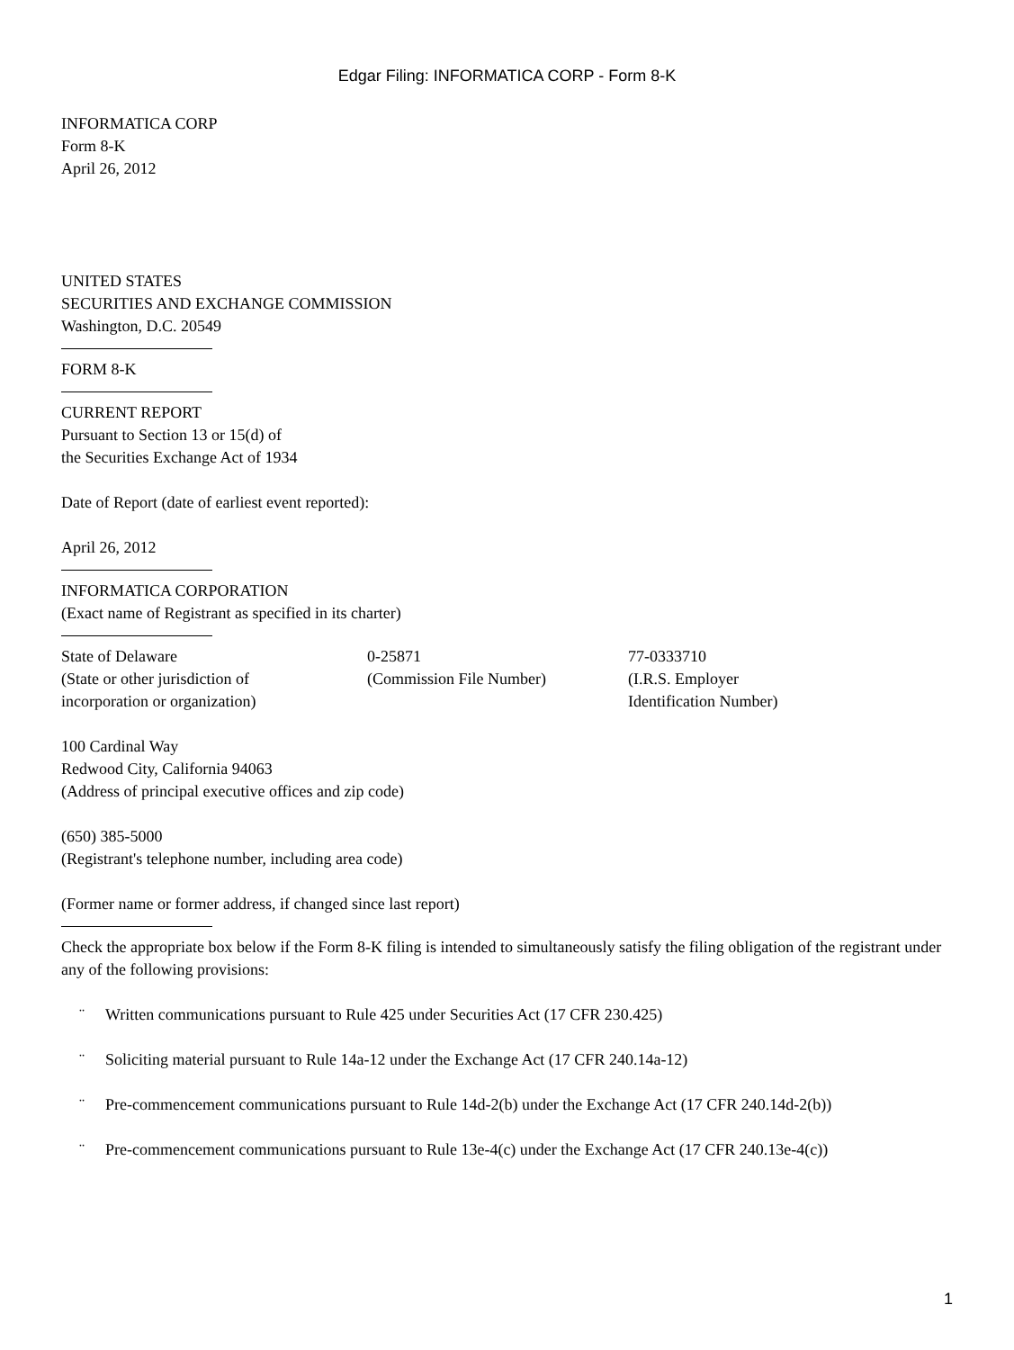Edgar Filing: INFORMATICA CORP - Form 8-K
INFORMATICA CORP
Form 8-K
April 26, 2012
UNITED STATES
SECURITIES AND EXCHANGE COMMISSION
Washington, D.C. 20549
FORM 8-K
CURRENT REPORT
Pursuant to Section 13 or 15(d) of
the Securities Exchange Act of 1934
Date of Report (date of earliest event reported):
April 26, 2012
INFORMATICA CORPORATION
(Exact name of Registrant as specified in its charter)
| State of Delaware (State or other jurisdiction of incorporation or organization) | 0-25871 (Commission File Number) | 77-0333710 (I.R.S. Employer Identification Number) |
100 Cardinal Way
Redwood City, California 94063
(Address of principal executive offices and zip code)
(650) 385-5000
(Registrant's telephone number, including area code)
(Former name or former address, if changed since last report)
Check the appropriate box below if the Form 8-K filing is intended to simultaneously satisfy the filing obligation of the registrant under any of the following provisions:
¨ Written communications pursuant to Rule 425 under Securities Act (17 CFR 230.425)
¨ Soliciting material pursuant to Rule 14a-12 under the Exchange Act (17 CFR 240.14a-12)
¨ Pre-commencement communications pursuant to Rule 14d-2(b) under the Exchange Act (17 CFR 240.14d-2(b))
¨ Pre-commencement communications pursuant to Rule 13e-4(c) under the Exchange Act (17 CFR 240.13e-4(c))
1